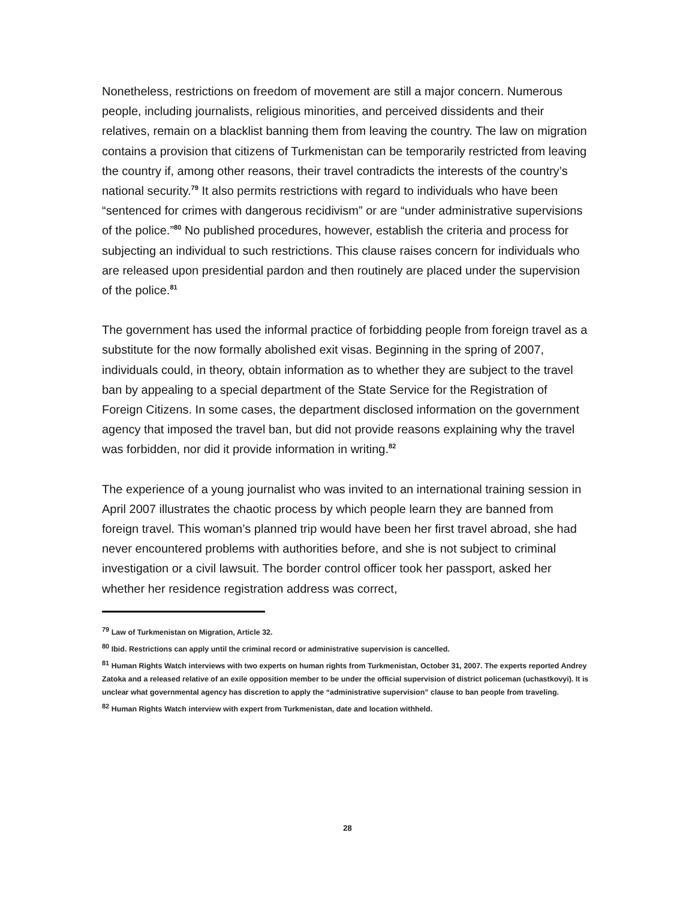Nonetheless, restrictions on freedom of movement are still a major concern. Numerous people, including journalists, religious minorities, and perceived dissidents and their relatives, remain on a blacklist banning them from leaving the country. The law on migration contains a provision that citizens of Turkmenistan can be temporarily restricted from leaving the country if, among other reasons, their travel contradicts the interests of the country’s national security.<sup>79</sup> It also permits restrictions with regard to individuals who have been “sentenced for crimes with dangerous recidivism” or are “under administrative supervisions of the police.”<sup>80</sup> No published procedures, however, establish the criteria and process for subjecting an individual to such restrictions. This clause raises concern for individuals who are released upon presidential pardon and then routinely are placed under the supervision of the police.<sup>81</sup>
The government has used the informal practice of forbidding people from foreign travel as a substitute for the now formally abolished exit visas. Beginning in the spring of 2007, individuals could, in theory, obtain information as to whether they are subject to the travel ban by appealing to a special department of the State Service for the Registration of Foreign Citizens. In some cases, the department disclosed information on the government agency that imposed the travel ban, but did not provide reasons explaining why the travel was forbidden, nor did it provide information in writing.<sup>82</sup>
The experience of a young journalist who was invited to an international training session in April 2007 illustrates the chaotic process by which people learn they are banned from foreign travel. This woman’s planned trip would have been her first travel abroad, she had never encountered problems with authorities before, and she is not subject to criminal investigation or a civil lawsuit. The border control officer took her passport, asked her whether her residence registration address was correct,
<sup>79</sup> Law of Turkmenistan on Migration, Article 32.
<sup>80</sup> Ibid. Restrictions can apply until the criminal record or administrative supervision is cancelled.
<sup>81</sup> Human Rights Watch interviews with two experts on human rights from Turkmenistan, October 31, 2007. The experts reported Andrey Zatoka and a released relative of an exile opposition member to be under the official supervision of district policeman (uchastkovyi). It is unclear what governmental agency has discretion to apply the “administrative supervision” clause to ban people from traveling.
<sup>82</sup> Human Rights Watch interview with expert from Turkmenistan, date and location withheld.
28